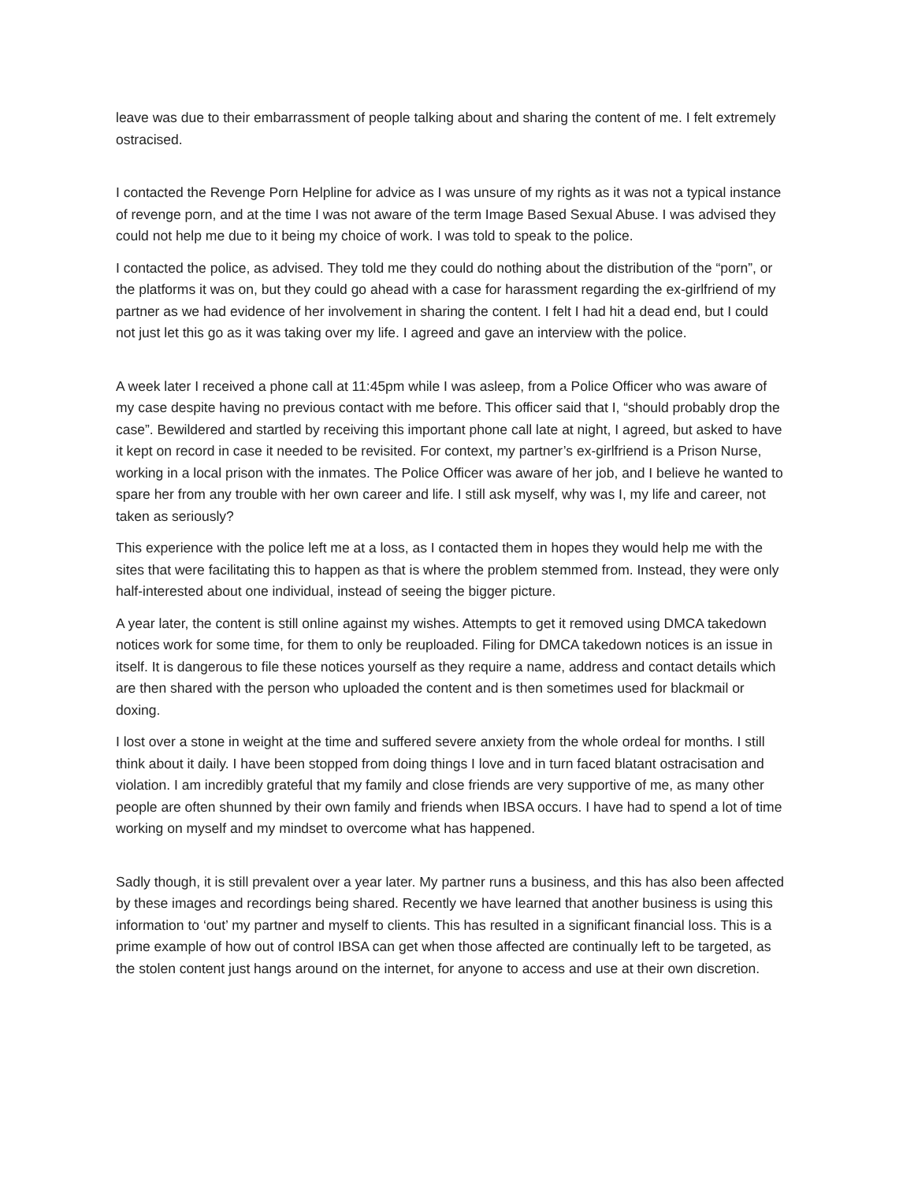leave was due to their embarrassment of people talking about and sharing the content of me. I felt extremely ostracised.
I contacted the Revenge Porn Helpline for advice as I was unsure of my rights as it was not a typical instance of revenge porn, and at the time I was not aware of the term Image Based Sexual Abuse. I was advised they could not help me due to it being my choice of work. I was told to speak to the police.
I contacted the police, as advised. They told me they could do nothing about the distribution of the “porn”, or the platforms it was on, but they could go ahead with a case for harassment regarding the ex-girlfriend of my partner as we had evidence of her involvement in sharing the content. I felt I had hit a dead end, but I could not just let this go as it was taking over my life. I agreed and gave an interview with the police.
A week later I received a phone call at 11:45pm while I was asleep, from a Police Officer who was aware of my case despite having no previous contact with me before. This officer said that I, “should probably drop the case”. Bewildered and startled by receiving this important phone call late at night, I agreed, but asked to have it kept on record in case it needed to be revisited. For context, my partner’s ex-girlfriend is a Prison Nurse, working in a local prison with the inmates. The Police Officer was aware of her job, and I believe he wanted to spare her from any trouble with her own career and life. I still ask myself, why was I, my life and career, not taken as seriously?
This experience with the police left me at a loss, as I contacted them in hopes they would help me with the sites that were facilitating this to happen as that is where the problem stemmed from. Instead, they were only half-interested about one individual, instead of seeing the bigger picture.
A year later, the content is still online against my wishes. Attempts to get it removed using DMCA takedown notices work for some time, for them to only be reuploaded. Filing for DMCA takedown notices is an issue in itself. It is dangerous to file these notices yourself as they require a name, address and contact details which are then shared with the person who uploaded the content and is then sometimes used for blackmail or doxing.
I lost over a stone in weight at the time and suffered severe anxiety from the whole ordeal for months. I still think about it daily. I have been stopped from doing things I love and in turn faced blatant ostracisation and violation. I am incredibly grateful that my family and close friends are very supportive of me, as many other people are often shunned by their own family and friends when IBSA occurs. I have had to spend a lot of time working on myself and my mindset to overcome what has happened.
Sadly though, it is still prevalent over a year later. My partner runs a business, and this has also been affected by these images and recordings being shared. Recently we have learned that another business is using this information to ‘out’ my partner and myself to clients. This has resulted in a significant financial loss. This is a prime example of how out of control IBSA can get when those affected are continually left to be targeted, as the stolen content just hangs around on the internet, for anyone to access and use at their own discretion.